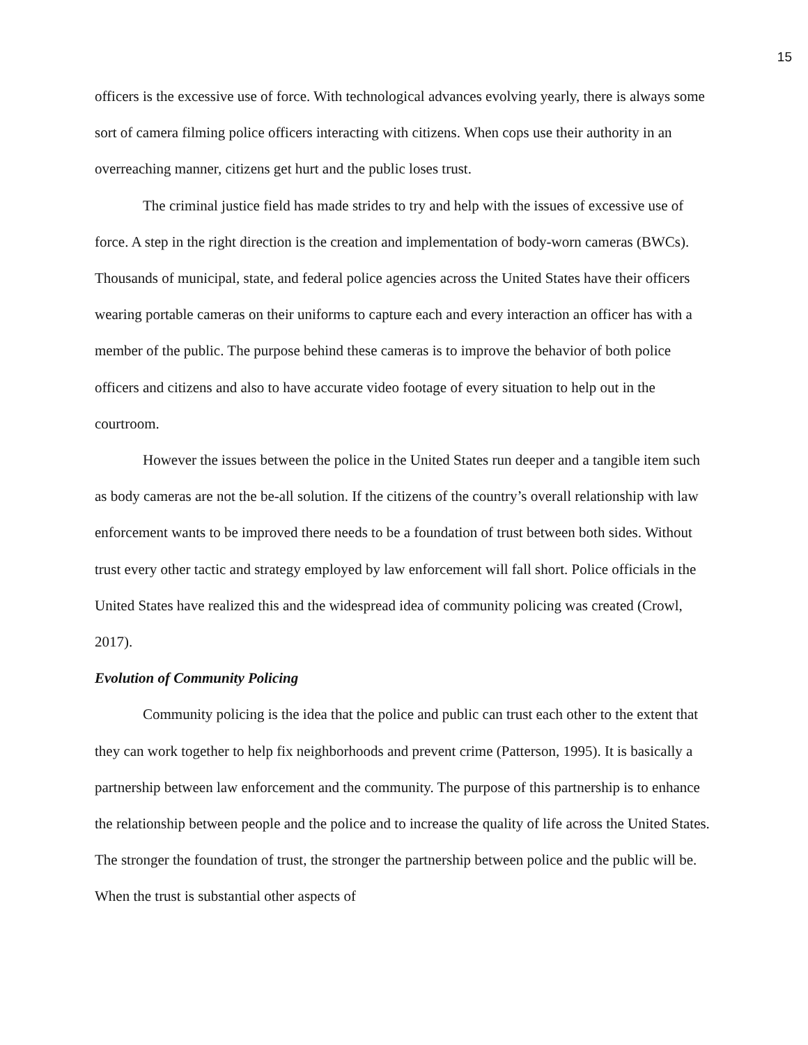15
officers is the excessive use of force. With technological advances evolving yearly, there is always some sort of camera filming police officers interacting with citizens. When cops use their authority in an overreaching manner, citizens get hurt and the public loses trust.
The criminal justice field has made strides to try and help with the issues of excessive use of force. A step in the right direction is the creation and implementation of body-worn cameras (BWCs). Thousands of municipal, state, and federal police agencies across the United States have their officers wearing portable cameras on their uniforms to capture each and every interaction an officer has with a member of the public. The purpose behind these cameras is to improve the behavior of both police officers and citizens and also to have accurate video footage of every situation to help out in the courtroom.
However the issues between the police in the United States run deeper and a tangible item such as body cameras are not the be-all solution. If the citizens of the country’s overall relationship with law enforcement wants to be improved there needs to be a foundation of trust between both sides. Without trust every other tactic and strategy employed by law enforcement will fall short. Police officials in the United States have realized this and the widespread idea of community policing was created (Crowl, 2017).
Evolution of Community Policing
Community policing is the idea that the police and public can trust each other to the extent that they can work together to help fix neighborhoods and prevent crime (Patterson, 1995). It is basically a partnership between law enforcement and the community. The purpose of this partnership is to enhance the relationship between people and the police and to increase the quality of life across the United States. The stronger the foundation of trust, the stronger the partnership between police and the public will be. When the trust is substantial other aspects of